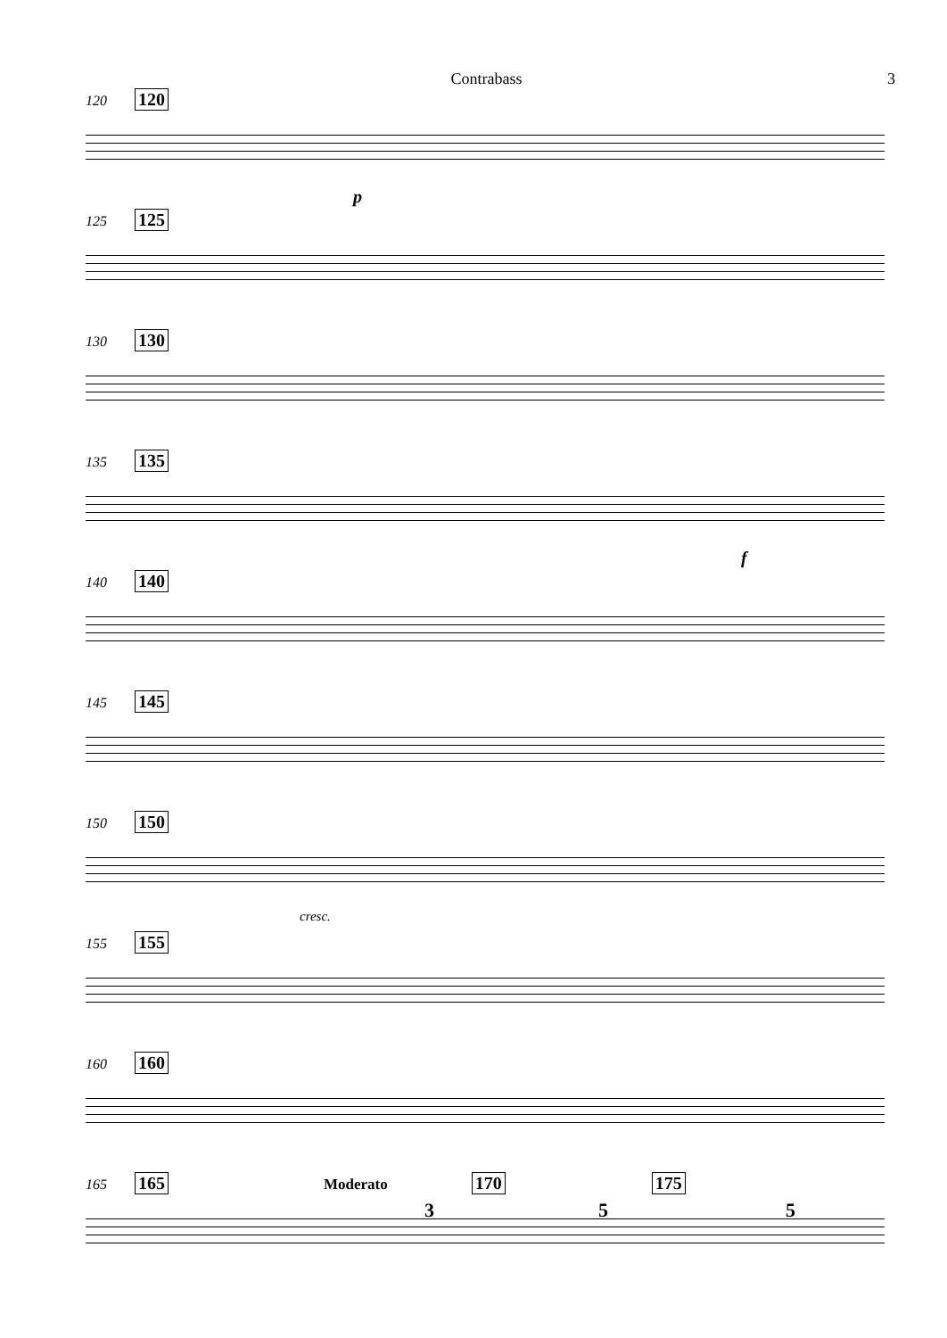Contrabass 3
120 120
p
125 125
130 130
135 135
f
140 140
145 145
150 150
cresc.
155 155
160 160
165 165 Moderato 170 175
3 5 5